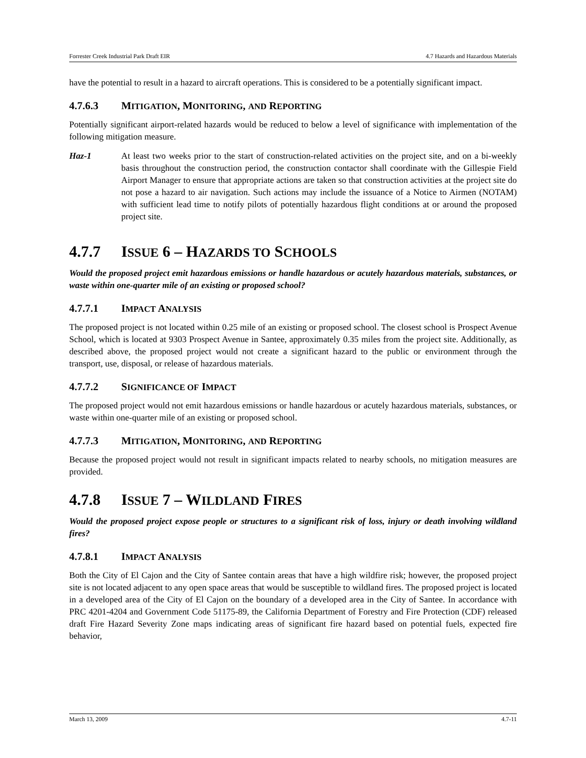Forrester Creek Industrial Park Draft EIR 4.7 Hazards and Hazardous Materials
have the potential to result in a hazard to aircraft operations. This is considered to be a potentially significant impact.
4.7.6.3 MITIGATION, MONITORING, AND REPORTING
Potentially significant airport-related hazards would be reduced to below a level of significance with implementation of the following mitigation measure.
Haz-1 At least two weeks prior to the start of construction-related activities on the project site, and on a bi-weekly basis throughout the construction period, the construction contactor shall coordinate with the Gillespie Field Airport Manager to ensure that appropriate actions are taken so that construction activities at the project site do not pose a hazard to air navigation. Such actions may include the issuance of a Notice to Airmen (NOTAM) with sufficient lead time to notify pilots of potentially hazardous flight conditions at or around the proposed project site.
4.7.7 ISSUE 6 – HAZARDS TO SCHOOLS
Would the proposed project emit hazardous emissions or handle hazardous or acutely hazardous materials, substances, or waste within one-quarter mile of an existing or proposed school?
4.7.7.1 IMPACT ANALYSIS
The proposed project is not located within 0.25 mile of an existing or proposed school. The closest school is Prospect Avenue School, which is located at 9303 Prospect Avenue in Santee, approximately 0.35 miles from the project site. Additionally, as described above, the proposed project would not create a significant hazard to the public or environment through the transport, use, disposal, or release of hazardous materials.
4.7.7.2 SIGNIFICANCE OF IMPACT
The proposed project would not emit hazardous emissions or handle hazardous or acutely hazardous materials, substances, or waste within one-quarter mile of an existing or proposed school.
4.7.7.3 MITIGATION, MONITORING, AND REPORTING
Because the proposed project would not result in significant impacts related to nearby schools, no mitigation measures are provided.
4.7.8 ISSUE 7 – WILDLAND FIRES
Would the proposed project expose people or structures to a significant risk of loss, injury or death involving wildland fires?
4.7.8.1 IMPACT ANALYSIS
Both the City of El Cajon and the City of Santee contain areas that have a high wildfire risk; however, the proposed project site is not located adjacent to any open space areas that would be susceptible to wildland fires. The proposed project is located in a developed area of the City of El Cajon on the boundary of a developed area in the City of Santee. In accordance with PRC 4201-4204 and Government Code 51175-89, the California Department of Forestry and Fire Protection (CDF) released draft Fire Hazard Severity Zone maps indicating areas of significant fire hazard based on potential fuels, expected fire behavior,
March 13, 2009 4.7-11